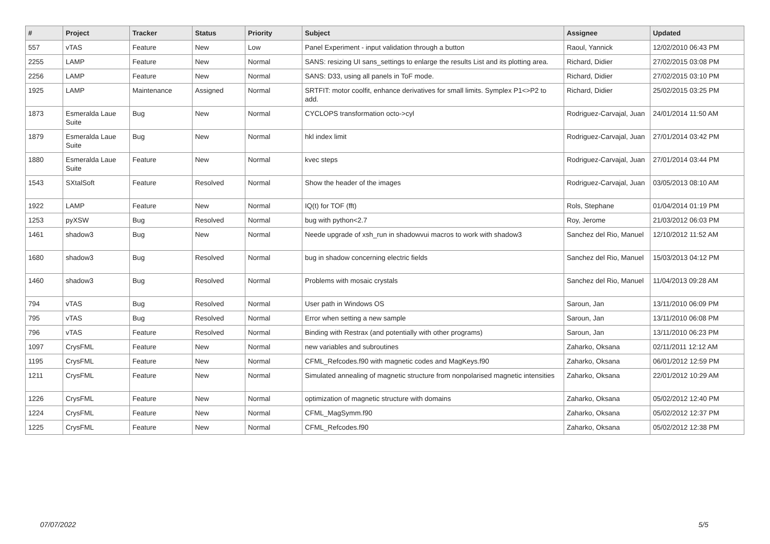| # | Project | Tracker | Status | Priority | Subject | Assignee | Updated |
| --- | --- | --- | --- | --- | --- | --- | --- |
| 557 | vTAS | Feature | New | Low | Panel Experiment - input validation through a button | Raoul, Yannick | 12/02/2010 06:43 PM |
| 2255 | LAMP | Feature | New | Normal | SANS: resizing UI sans_settings to enlarge the results List and its plotting area. | Richard, Didier | 27/02/2015 03:08 PM |
| 2256 | LAMP | Feature | New | Normal | SANS: D33, using all panels in ToF mode. | Richard, Didier | 27/02/2015 03:10 PM |
| 1925 | LAMP | Maintenance | Assigned | Normal | SRTFIT: motor coolfit, enhance derivatives for small limits. Symplex P1<>P2 to add. | Richard, Didier | 25/02/2015 03:25 PM |
| 1873 | Esmeralda Laue Suite | Bug | New | Normal | CYCLOPS transformation octo->cyl | Rodriguez-Carvajal, Juan | 24/01/2014 11:50 AM |
| 1879 | Esmeralda Laue Suite | Bug | New | Normal | hkl index limit | Rodriguez-Carvajal, Juan | 27/01/2014 03:42 PM |
| 1880 | Esmeralda Laue Suite | Feature | New | Normal | kvec steps | Rodriguez-Carvajal, Juan | 27/01/2014 03:44 PM |
| 1543 | SXtalSoft | Feature | Resolved | Normal | Show the header of the images | Rodriguez-Carvajal, Juan | 03/05/2013 08:10 AM |
| 1922 | LAMP | Feature | New | Normal | IQ(t) for TOF (fft) | Rols, Stephane | 01/04/2014 01:19 PM |
| 1253 | pyXSW | Bug | Resolved | Normal | bug with python<2.7 | Roy, Jerome | 21/03/2012 06:03 PM |
| 1461 | shadow3 | Bug | New | Normal | Neede upgrade of xsh_run in shadowvui macros to work with shadow3 | Sanchez del Rio, Manuel | 12/10/2012 11:52 AM |
| 1680 | shadow3 | Bug | Resolved | Normal | bug in shadow concerning electric fields | Sanchez del Rio, Manuel | 15/03/2013 04:12 PM |
| 1460 | shadow3 | Bug | Resolved | Normal | Problems with mosaic crystals | Sanchez del Rio, Manuel | 11/04/2013 09:28 AM |
| 794 | vTAS | Bug | Resolved | Normal | User path in Windows OS | Saroun, Jan | 13/11/2010 06:09 PM |
| 795 | vTAS | Bug | Resolved | Normal | Error when setting a new sample | Saroun, Jan | 13/11/2010 06:08 PM |
| 796 | vTAS | Feature | Resolved | Normal | Binding with Restrax (and potentially with other programs) | Saroun, Jan | 13/11/2010 06:23 PM |
| 1097 | CrysFML | Feature | New | Normal | new variables and subroutines | Zaharko, Oksana | 02/11/2011 12:12 AM |
| 1195 | CrysFML | Feature | New | Normal | CFML_Refcodes.f90 with magnetic codes and MagKeys.f90 | Zaharko, Oksana | 06/01/2012 12:59 PM |
| 1211 | CrysFML | Feature | New | Normal | Simulated annealing of magnetic structure from nonpolarised magnetic intensities | Zaharko, Oksana | 22/01/2012 10:29 AM |
| 1226 | CrysFML | Feature | New | Normal | optimization of magnetic structure with domains | Zaharko, Oksana | 05/02/2012 12:40 PM |
| 1224 | CrysFML | Feature | New | Normal | CFML_MagSymm.f90 | Zaharko, Oksana | 05/02/2012 12:37 PM |
| 1225 | CrysFML | Feature | New | Normal | CFML_Refcodes.f90 | Zaharko, Oksana | 05/02/2012 12:38 PM |
07/07/2022 5/5